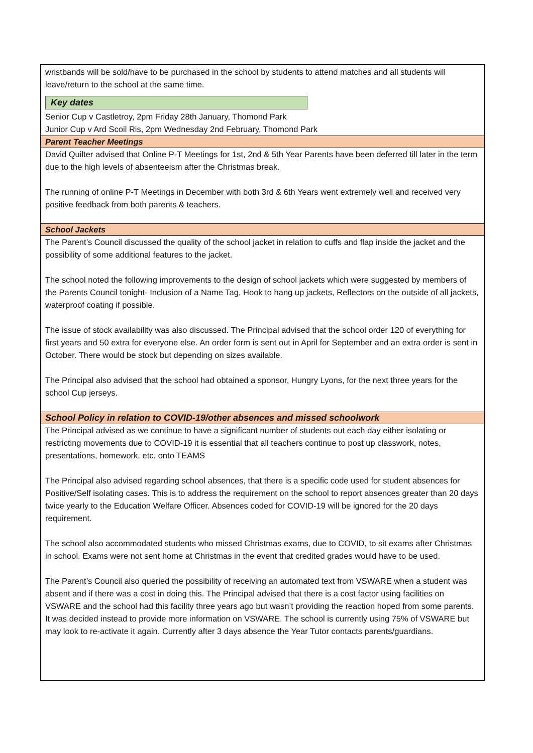wristbands will be sold/have to be purchased in the school by students to attend matches and all students will leave/return to the school at the same time.
Key dates
Senior Cup v Castletroy, 2pm Friday 28th January, Thomond Park
Junior Cup v Ard Scoil Ris, 2pm Wednesday 2nd February, Thomond Park
Parent Teacher Meetings
David Quilter advised that Online P-T Meetings for 1st, 2nd & 5th Year Parents have been deferred till later in the term due to the high levels of absenteeism after the Christmas break.
The running of online P-T Meetings in December with both 3rd & 6th Years went extremely well and received very positive feedback from both parents & teachers.
School Jackets
The Parent’s Council discussed the quality of the school jacket in relation to cuffs and flap inside the jacket and the possibility of some additional features to the jacket.
The school noted the following improvements to the design of school jackets which were suggested by members of the Parents Council tonight- Inclusion of a Name Tag, Hook to hang up jackets, Reflectors on the outside of all jackets, waterproof coating if possible.
The issue of stock availability was also discussed. The Principal advised that the school order 120 of everything for first years and 50 extra for everyone else. An order form is sent out in April for September and an extra order is sent in October. There would be stock but depending on sizes available.
The Principal also advised that the school had obtained a sponsor, Hungry Lyons, for the next three years for the school Cup jerseys.
School Policy in relation to COVID-19/other absences and missed schoolwork
The Principal advised as we continue to have a significant number of students out each day either isolating or restricting movements due to COVID-19 it is essential that all teachers continue to post up classwork, notes, presentations, homework, etc. onto TEAMS
The Principal also advised regarding school absences, that there is a specific code used for student absences for Positive/Self isolating cases. This is to address the requirement on the school to report absences greater than 20 days twice yearly to the Education Welfare Officer. Absences coded for COVID-19 will be ignored for the 20 days requirement.
The school also accommodated students who missed Christmas exams, due to COVID, to sit exams after Christmas in school. Exams were not sent home at Christmas in the event that credited grades would have to be used.
The Parent’s Council also queried the possibility of receiving an automated text from VSWARE when a student was absent and if there was a cost in doing this. The Principal advised that there is a cost factor using facilities on VSWARE and the school had this facility three years ago but wasn’t providing the reaction hoped from some parents. It was decided instead to provide more information on VSWARE. The school is currently using 75% of VSWARE but may look to re-activate it again. Currently after 3 days absence the Year Tutor contacts parents/guardians.